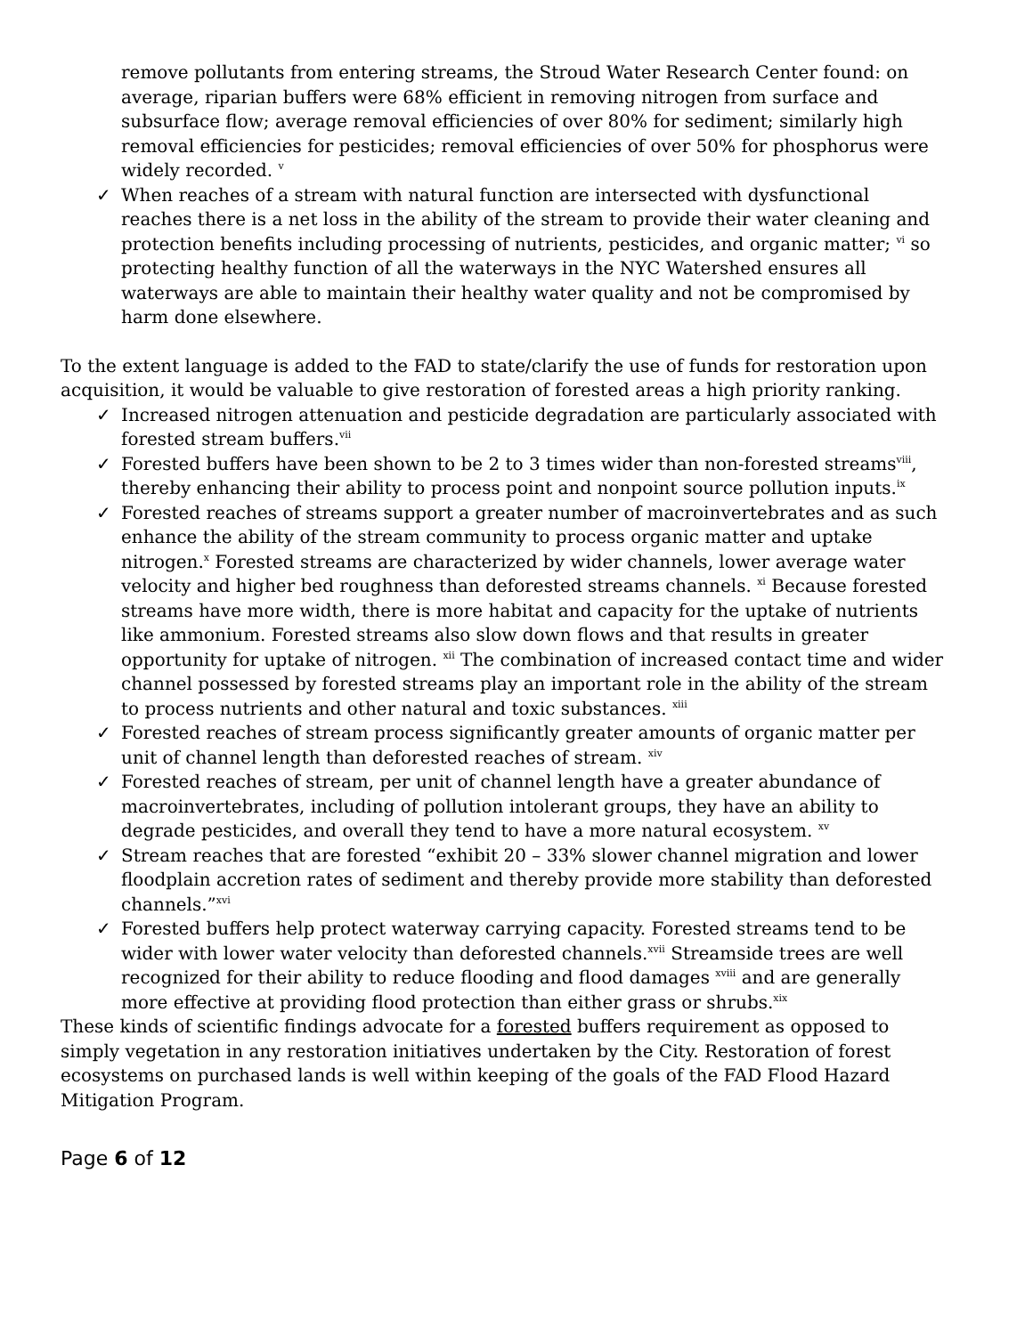remove pollutants from entering streams, the Stroud Water Research Center found: on average, riparian buffers were 68% efficient in removing nitrogen from surface and subsurface flow; average removal efficiencies of over 80% for sediment; similarly high removal efficiencies for pesticides; removal efficiencies of over 50% for phosphorus were widely recorded. <sup>v</sup>
✓ When reaches of a stream with natural function are intersected with dysfunctional reaches there is a net loss in the ability of the stream to provide their water cleaning and protection benefits including processing of nutrients, pesticides, and organic matter; <sup>vi</sup> so protecting healthy function of all the waterways in the NYC Watershed ensures all waterways are able to maintain their healthy water quality and not be compromised by harm done elsewhere.
To the extent language is added to the FAD to state/clarify the use of funds for restoration upon acquisition, it would be valuable to give restoration of forested areas a high priority ranking.
✓ Increased nitrogen attenuation and pesticide degradation are particularly associated with forested stream buffers.<sup>vii</sup>
✓ Forested buffers have been shown to be 2 to 3 times wider than non-forested streams<sup>viii</sup>, thereby enhancing their ability to process point and nonpoint source pollution inputs.<sup>ix</sup>
✓ Forested reaches of streams support a greater number of macroinvertebrates and as such enhance the ability of the stream community to process organic matter and uptake nitrogen.<sup>x</sup> Forested streams are characterized by wider channels, lower average water velocity and higher bed roughness than deforested streams channels. <sup>xi</sup> Because forested streams have more width, there is more habitat and capacity for the uptake of nutrients like ammonium. Forested streams also slow down flows and that results in greater opportunity for uptake of nitrogen. <sup>xii</sup> The combination of increased contact time and wider channel possessed by forested streams play an important role in the ability of the stream to process nutrients and other natural and toxic substances. <sup>xiii</sup>
✓ Forested reaches of stream process significantly greater amounts of organic matter per unit of channel length than deforested reaches of stream. <sup>xiv</sup>
✓ Forested reaches of stream, per unit of channel length have a greater abundance of macroinvertebrates, including of pollution intolerant groups, they have an ability to degrade pesticides, and overall they tend to have a more natural ecosystem. <sup>xv</sup>
✓ Stream reaches that are forested “exhibit 20 – 33% slower channel migration and lower floodplain accretion rates of sediment and thereby provide more stability than deforested channels.”<sup>xvi</sup>
✓ Forested buffers help protect waterway carrying capacity. Forested streams tend to be wider with lower water velocity than deforested channels.<sup>xvii</sup> Streamside trees are well recognized for their ability to reduce flooding and flood damages <sup>xviii</sup> and are generally more effective at providing flood protection than either grass or shrubs.<sup>xix</sup>
These kinds of scientific findings advocate for a forested buffers requirement as opposed to simply vegetation in any restoration initiatives undertaken by the City. Restoration of forest ecosystems on purchased lands is well within keeping of the goals of the FAD Flood Hazard Mitigation Program.
Page 6 of 12